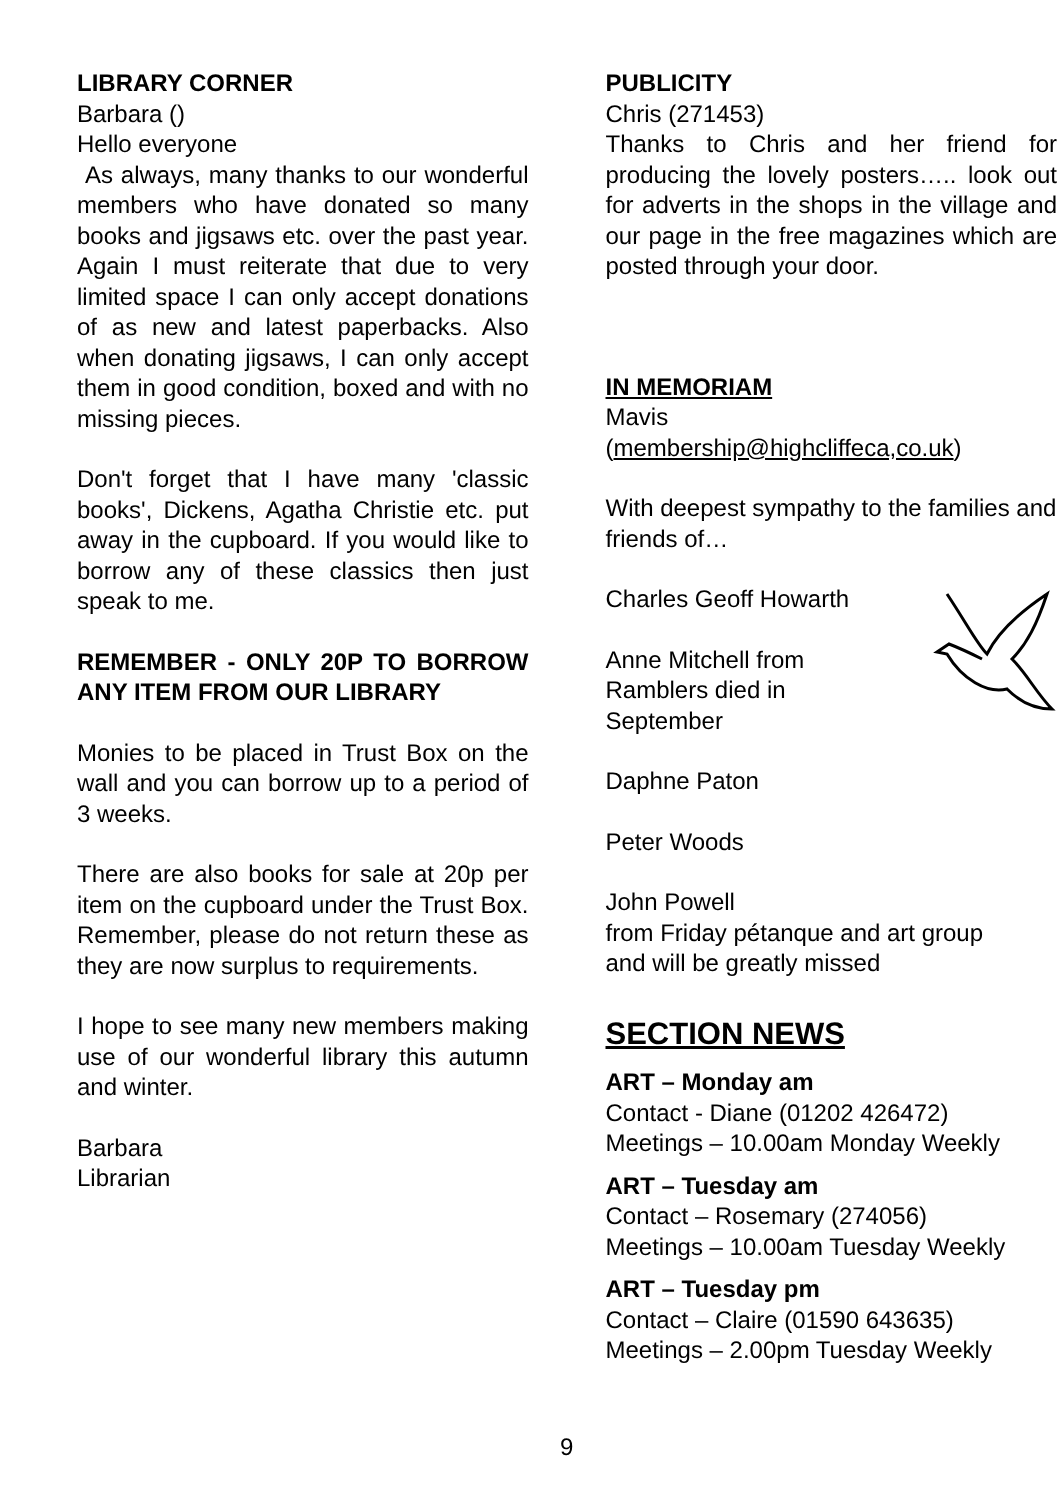LIBRARY CORNER
Barbara ()
Hello everyone
As always, many thanks to our wonderful members who have donated so many books and jigsaws etc. over the past year. Again I must reiterate that due to very limited space I can only accept donations of as new and latest paperbacks. Also when donating jigsaws, I can only accept them in good condition, boxed and with no missing pieces.
Don't forget that I have many 'classic books', Dickens, Agatha Christie etc. put away in the cupboard. If you would like to borrow any of these classics then just speak to me.
REMEMBER - ONLY 20P TO BORROW ANY ITEM FROM OUR LIBRARY
Monies to be placed in Trust Box on the wall and you can borrow up to a period of 3 weeks.
There are also books for sale at 20p per item on the cupboard under the Trust Box. Remember, please do not return these as they are now surplus to requirements.
I hope to see many new members making use of our wonderful library this autumn and winter.
Barbara
Librarian
PUBLICITY
Chris (271453)
Thanks to Chris and her friend for producing the lovely posters….. look out for adverts in the shops in the village and our page in the free magazines which are posted through your door.
IN MEMORIAM
Mavis
(membership@highcliffeca,co.uk)
With deepest sympathy to the families and friends of…
Charles Geoff Howarth
Anne Mitchell from
Ramblers died in
September
Daphne Paton
Peter Woods
John Powell
from Friday pétanque and art group
and will be greatly missed
SECTION NEWS
ART – Monday am
Contact - Diane (01202 426472)
Meetings – 10.00am Monday Weekly
ART – Tuesday am
Contact – Rosemary (274056)
Meetings – 10.00am Tuesday Weekly
ART – Tuesday pm
Contact – Claire (01590 643635)
Meetings – 2.00pm Tuesday Weekly
9